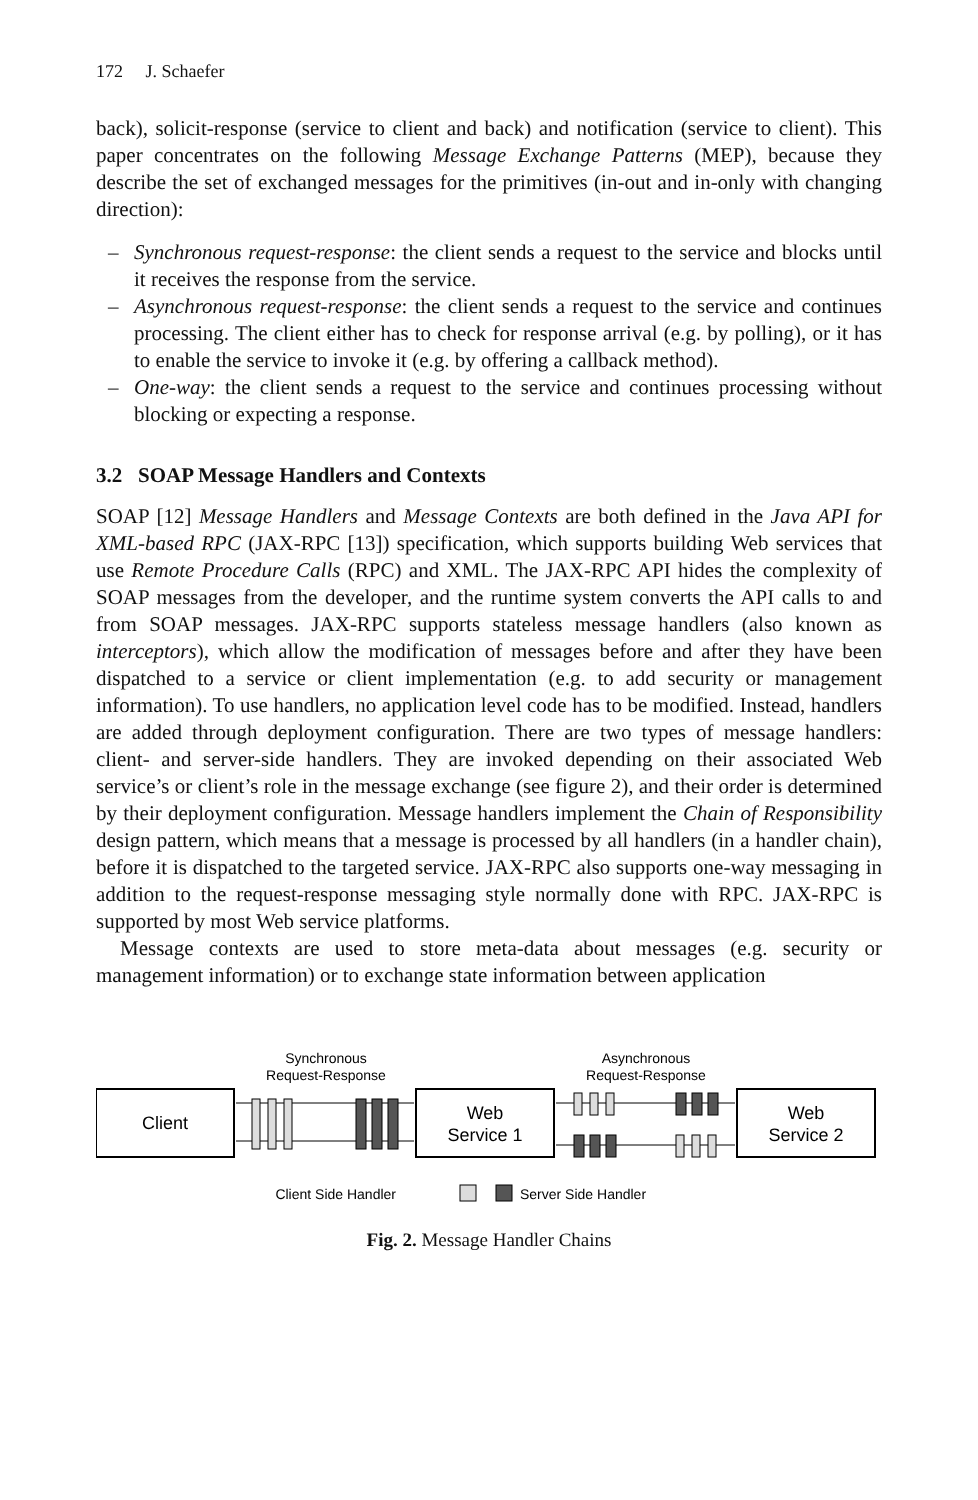172 J. Schaefer
back), solicit-response (service to client and back) and notification (service to client). This paper concentrates on the following Message Exchange Patterns (MEP), because they describe the set of exchanged messages for the primitives (in-out and in-only with changing direction):
– Synchronous request-response: the client sends a request to the service and blocks until it receives the response from the service.
– Asynchronous request-response: the client sends a request to the service and continues processing. The client either has to check for response arrival (e.g. by polling), or it has to enable the service to invoke it (e.g. by offering a callback method).
– One-way: the client sends a request to the service and continues processing without blocking or expecting a response.
3.2 SOAP Message Handlers and Contexts
SOAP [12] Message Handlers and Message Contexts are both defined in the Java API for XML-based RPC (JAX-RPC [13]) specification, which supports building Web services that use Remote Procedure Calls (RPC) and XML. The JAX-RPC API hides the complexity of SOAP messages from the developer, and the runtime system converts the API calls to and from SOAP messages. JAX-RPC supports stateless message handlers (also known as interceptors), which allow the modification of messages before and after they have been dispatched to a service or client implementation (e.g. to add security or management information). To use handlers, no application level code has to be modified. Instead, handlers are added through deployment configuration. There are two types of message handlers: client- and server-side handlers. They are invoked depending on their associated Web service’s or client’s role in the message exchange (see figure 2), and their order is determined by their deployment configuration. Message handlers implement the Chain of Responsibility design pattern, which means that a message is processed by all handlers (in a handler chain), before it is dispatched to the targeted service. JAX-RPC also supports one-way messaging in addition to the request-response messaging style normally done with RPC. JAX-RPC is supported by most Web service platforms.
Message contexts are used to store meta-data about messages (e.g. security or management information) or to exchange state information between application
Synchronous
Request-Response
Asynchronous
Request-Response
Client
Web
Service 1
Web
Service 2
Client Side Handler
Server Side Handler
Fig. 2. Message Handler Chains